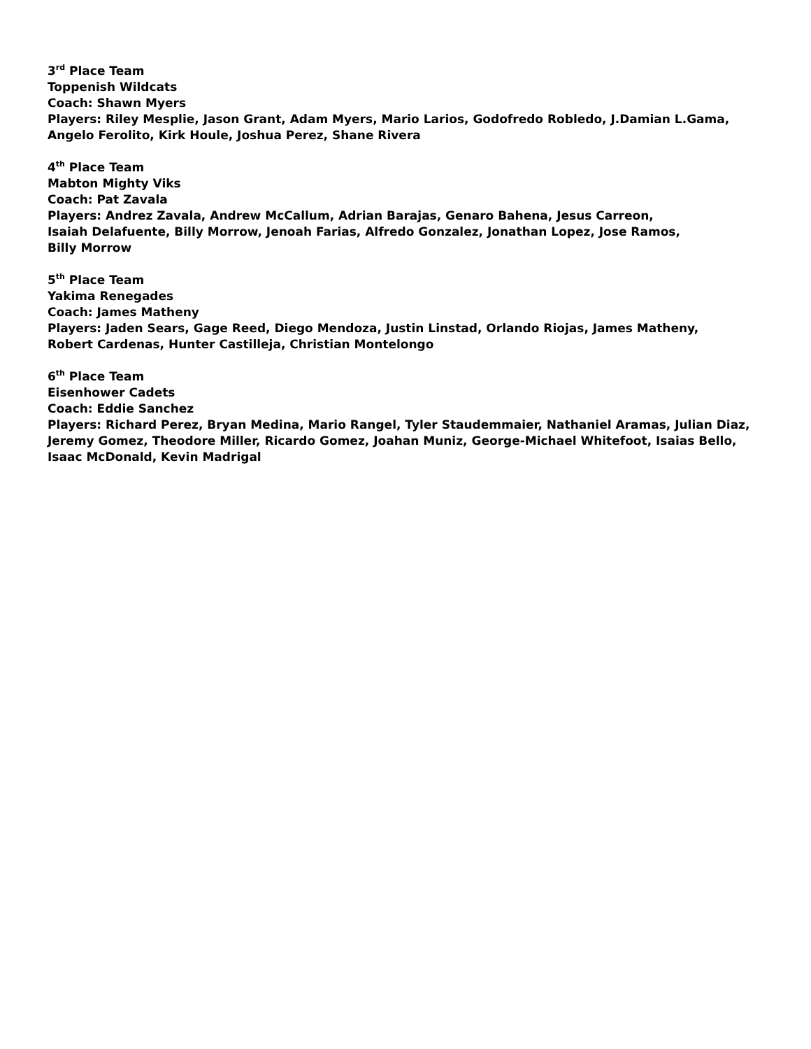3<sup>rd</sup> Place Team
Toppenish Wildcats
Coach: Shawn Myers
Players: Riley Mesplie, Jason Grant, Adam Myers, Mario Larios, Godofredo Robledo, J.Damian L.Gama,
Angelo Ferolito, Kirk Houle, Joshua Perez, Shane Rivera
4<sup>th</sup> Place Team
Mabton Mighty Viks
Coach: Pat Zavala
Players: Andrez Zavala, Andrew McCallum, Adrian Barajas, Genaro Bahena, Jesus Carreon,
Isaiah Delafuente, Billy Morrow, Jenoah Farias, Alfredo Gonzalez, Jonathan Lopez, Jose Ramos,
Billy Morrow
5<sup>th</sup> Place Team
Yakima Renegades
Coach: James Matheny
Players: Jaden Sears, Gage Reed, Diego Mendoza, Justin Linstad, Orlando Riojas, James Matheny,
Robert Cardenas, Hunter Castilleja, Christian Montelongo
6<sup>th</sup> Place Team
Eisenhower Cadets
Coach: Eddie Sanchez
Players: Richard Perez, Bryan Medina, Mario Rangel, Tyler Staudemmaier, Nathaniel Aramas, Julian Diaz,
Jeremy Gomez, Theodore Miller, Ricardo Gomez, Joahan Muniz, George-Michael Whitefoot, Isaias Bello,
Isaac McDonald, Kevin Madrigal